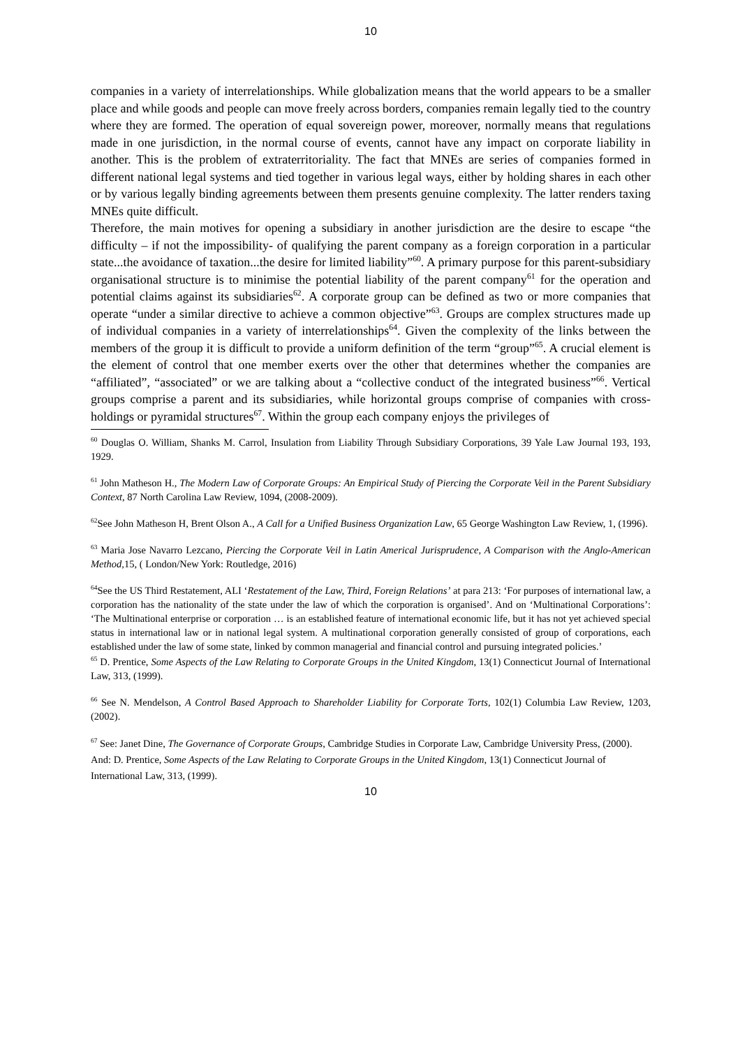10
companies in a variety of interrelationships. While globalization means that the world appears to be a smaller place and while goods and people can move freely across borders, companies remain legally tied to the country where they are formed. The operation of equal sovereign power, moreover, normally means that regulations made in one jurisdiction, in the normal course of events, cannot have any impact on corporate liability in another. This is the problem of extraterritoriality. The fact that MNEs are series of companies formed in different national legal systems and tied together in various legal ways, either by holding shares in each other or by various legally binding agreements between them presents genuine complexity. The latter renders taxing MNEs quite difficult.
Therefore, the main motives for opening a subsidiary in another jurisdiction are the desire to escape “the difficulty – if not the impossibility- of qualifying the parent company as a foreign corporation in a particular state...the avoidance of taxation...the desire for limited liability”<sup>60</sup>. A primary purpose for this parent-subsidiary organisational structure is to minimise the potential liability of the parent company<sup>61</sup> for the operation and potential claims against its subsidiaries<sup>62</sup>. A corporate group can be defined as two or more companies that operate “under a similar directive to achieve a common objective”<sup>63</sup>. Groups are complex structures made up of individual companies in a variety of interrelationships<sup>64</sup>. Given the complexity of the links between the members of the group it is difficult to provide a uniform definition of the term “group”<sup>65</sup>. A crucial element is the element of control that one member exerts over the other that determines whether the companies are “affiliated”, “associated” or we are talking about a “collective conduct of the integrated business”<sup>66</sup>. Vertical groups comprise a parent and its subsidiaries, while horizontal groups comprise of companies with cross-holdings or pyramidal structures<sup>67</sup>. Within the group each company enjoys the privileges of
<sup>60</sup> Douglas O. William, Shanks M. Carrol, Insulation from Liability Through Subsidiary Corporations, 39 Yale Law Journal 193, 193, 1929.
<sup>61</sup> John Matheson H., The Modern Law of Corporate Groups: An Empirical Study of Piercing the Corporate Veil in the Parent Subsidiary Context, 87 North Carolina Law Review, 1094, (2008-2009).
<sup>62</sup> See John Matheson H, Brent Olson A., A Call for a Unified Business Organization Law, 65 George Washington Law Review, 1, (1996).
<sup>63</sup> Maria Jose Navarro Lezcano, Piercing the Corporate Veil in Latin Americal Jurisprudence, A Comparison with the Anglo-American Method, 15, ( London/New York: Routledge, 2016)
<sup>64</sup> See the US Third Restatement, ALI ‘Restatement of the Law, Third, Foreign Relations’ at para 213: ‘For purposes of international law, a corporation has the nationality of the state under the law of which the corporation is organised’. And on ‘Multinational Corporations’: ‘The Multinational enterprise or corporation … is an established feature of international economic life, but it has not yet achieved special status in international law or in national legal system. A multinational corporation generally consisted of group of corporations, each established under the law of some state, linked by common managerial and financial control and pursuing integrated policies.’
<sup>65</sup> D. Prentice, Some Aspects of the Law Relating to Corporate Groups in the United Kingdom, 13(1) Connecticut Journal of International Law, 313, (1999).
<sup>66</sup> See N. Mendelson, A Control Based Approach to Shareholder Liability for Corporate Torts, 102(1) Columbia Law Review, 1203, (2002).
<sup>67</sup> See: Janet Dine, The Governance of Corporate Groups, Cambridge Studies in Corporate Law, Cambridge University Press, (2000). And: D. Prentice, Some Aspects of the Law Relating to Corporate Groups in the United Kingdom, 13(1) Connecticut Journal of International Law, 313, (1999).
10